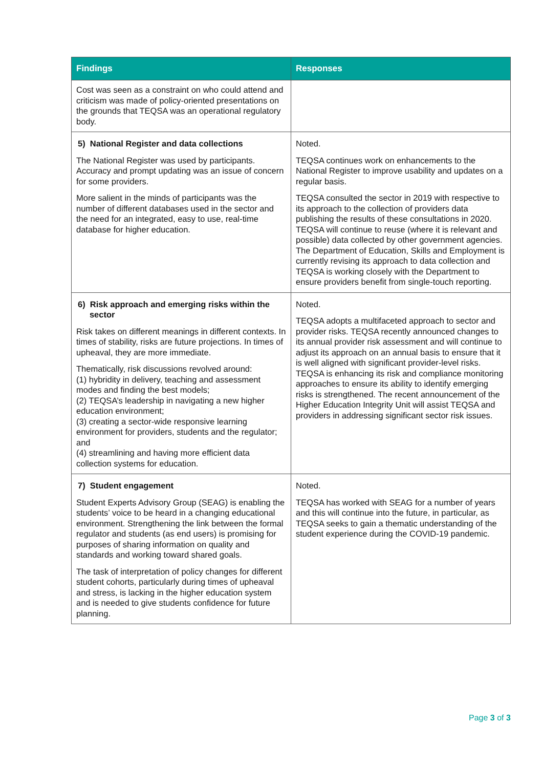| Findings | Responses |
| --- | --- |
| Cost was seen as a constraint on who could attend and criticism was made of policy-oriented presentations on the grounds that TEQSA was an operational regulatory body. | |
| 5) National Register and data collections The National Register was used by participants. Accuracy and prompt updating was an issue of concern for some providers. More salient in the minds of participants was the number of different databases used in the sector and the need for an integrated, easy to use, real-time database for higher education. | Noted. TEQSA continues work on enhancements to the National Register to improve usability and updates on a regular basis. TEQSA consulted the sector in 2019 with respective to its approach to the collection of providers data publishing the results of these consultations in 2020. TEQSA will continue to reuse (where it is relevant and possible) data collected by other government agencies. The Department of Education, Skills and Employment is currently revising its approach to data collection and TEQSA is working closely with the Department to ensure providers benefit from single-touch reporting. |
| 6) Risk approach and emerging risks within the sector Risk takes on different meanings in different contexts. In times of stability, risks are future projections. In times of upheaval, they are more immediate. Thematically, risk discussions revolved around: (1) hybridity in delivery, teaching and assessment modes and finding the best models; (2) TEQSA’s leadership in navigating a new higher education environment; (3) creating a sector-wide responsive learning environment for providers, students and the regulator; and (4) streamlining and having more efficient data collection systems for education. | Noted. TEQSA adopts a multifaceted approach to sector and provider risks. TEQSA recently announced changes to its annual provider risk assessment and will continue to adjust its approach on an annual basis to ensure that it is well aligned with significant provider-level risks. TEQSA is enhancing its risk and compliance monitoring approaches to ensure its ability to identify emerging risks is strengthened. The recent announcement of the Higher Education Integrity Unit will assist TEQSA and providers in addressing significant sector risk issues. |
| 7) Student engagement Student Experts Advisory Group (SEAG) is enabling the students’ voice to be heard in a changing educational environment. Strengthening the link between the formal regulator and students (as end users) is promising for purposes of sharing information on quality and standards and working toward shared goals. The task of interpretation of policy changes for different student cohorts, particularly during times of upheaval and stress, is lacking in the higher education system and is needed to give students confidence for future planning. | Noted. TEQSA has worked with SEAG for a number of years and this will continue into the future, in particular, as TEQSA seeks to gain a thematic understanding of the student experience during the COVID-19 pandemic. |
Page 3 of 3